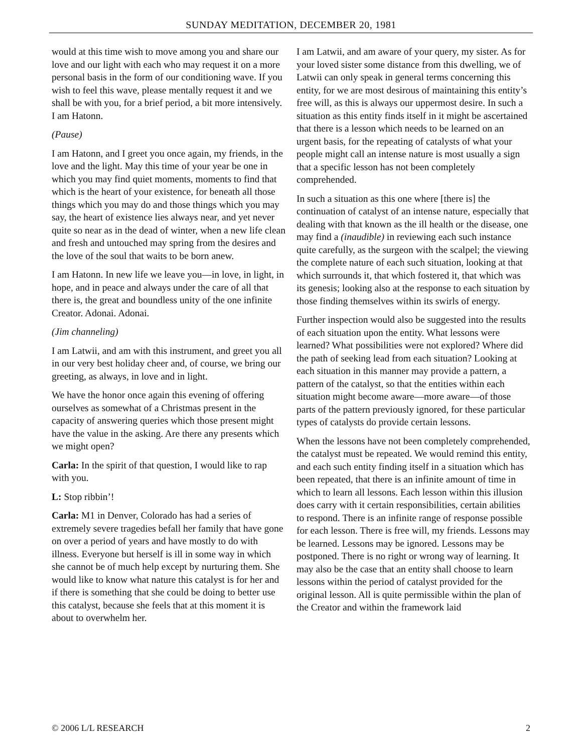SUNDAY MEDITATION, DECEMBER 20, 1981
would at this time wish to move among you and share our love and our light with each who may request it on a more personal basis in the form of our conditioning wave. If you wish to feel this wave, please mentally request it and we shall be with you, for a brief period, a bit more intensively. I am Hatonn.
(Pause)
I am Hatonn, and I greet you once again, my friends, in the love and the light. May this time of your year be one in which you may find quiet moments, moments to find that which is the heart of your existence, for beneath all those things which you may do and those things which you may say, the heart of existence lies always near, and yet never quite so near as in the dead of winter, when a new life clean and fresh and untouched may spring from the desires and the love of the soul that waits to be born anew.
I am Hatonn. In new life we leave you—in love, in light, in hope, and in peace and always under the care of all that there is, the great and boundless unity of the one infinite Creator. Adonai. Adonai.
(Jim channeling)
I am Latwii, and am with this instrument, and greet you all in our very best holiday cheer and, of course, we bring our greeting, as always, in love and in light.
We have the honor once again this evening of offering ourselves as somewhat of a Christmas present in the capacity of answering queries which those present might have the value in the asking. Are there any presents which we might open?
Carla: In the spirit of that question, I would like to rap with you.
L: Stop ribbin’!
Carla: M1 in Denver, Colorado has had a series of extremely severe tragedies befall her family that have gone on over a period of years and have mostly to do with illness. Everyone but herself is ill in some way in which she cannot be of much help except by nurturing them. She would like to know what nature this catalyst is for her and if there is something that she could be doing to better use this catalyst, because she feels that at this moment it is about to overwhelm her.
I am Latwii, and am aware of your query, my sister. As for your loved sister some distance from this dwelling, we of Latwii can only speak in general terms concerning this entity, for we are most desirous of maintaining this entity’s free will, as this is always our uppermost desire. In such a situation as this entity finds itself in it might be ascertained that there is a lesson which needs to be learned on an urgent basis, for the repeating of catalysts of what your people might call an intense nature is most usually a sign that a specific lesson has not been completely comprehended.
In such a situation as this one where [there is] the continuation of catalyst of an intense nature, especially that dealing with that known as the ill health or the disease, one may find a (inaudible) in reviewing each such instance quite carefully, as the surgeon with the scalpel; the viewing the complete nature of each such situation, looking at that which surrounds it, that which fostered it, that which was its genesis; looking also at the response to each situation by those finding themselves within its swirls of energy.
Further inspection would also be suggested into the results of each situation upon the entity. What lessons were learned? What possibilities were not explored? Where did the path of seeking lead from each situation? Looking at each situation in this manner may provide a pattern, a pattern of the catalyst, so that the entities within each situation might become aware—more aware—of those parts of the pattern previously ignored, for these particular types of catalysts do provide certain lessons.
When the lessons have not been completely comprehended, the catalyst must be repeated. We would remind this entity, and each such entity finding itself in a situation which has been repeated, that there is an infinite amount of time in which to learn all lessons. Each lesson within this illusion does carry with it certain responsibilities, certain abilities to respond. There is an infinite range of response possible for each lesson. There is free will, my friends. Lessons may be learned. Lessons may be ignored. Lessons may be postponed. There is no right or wrong way of learning. It may also be the case that an entity shall choose to learn lessons within the period of catalyst provided for the original lesson. All is quite permissible within the plan of the Creator and within the framework laid
© 2006 L/L RESEARCH 2